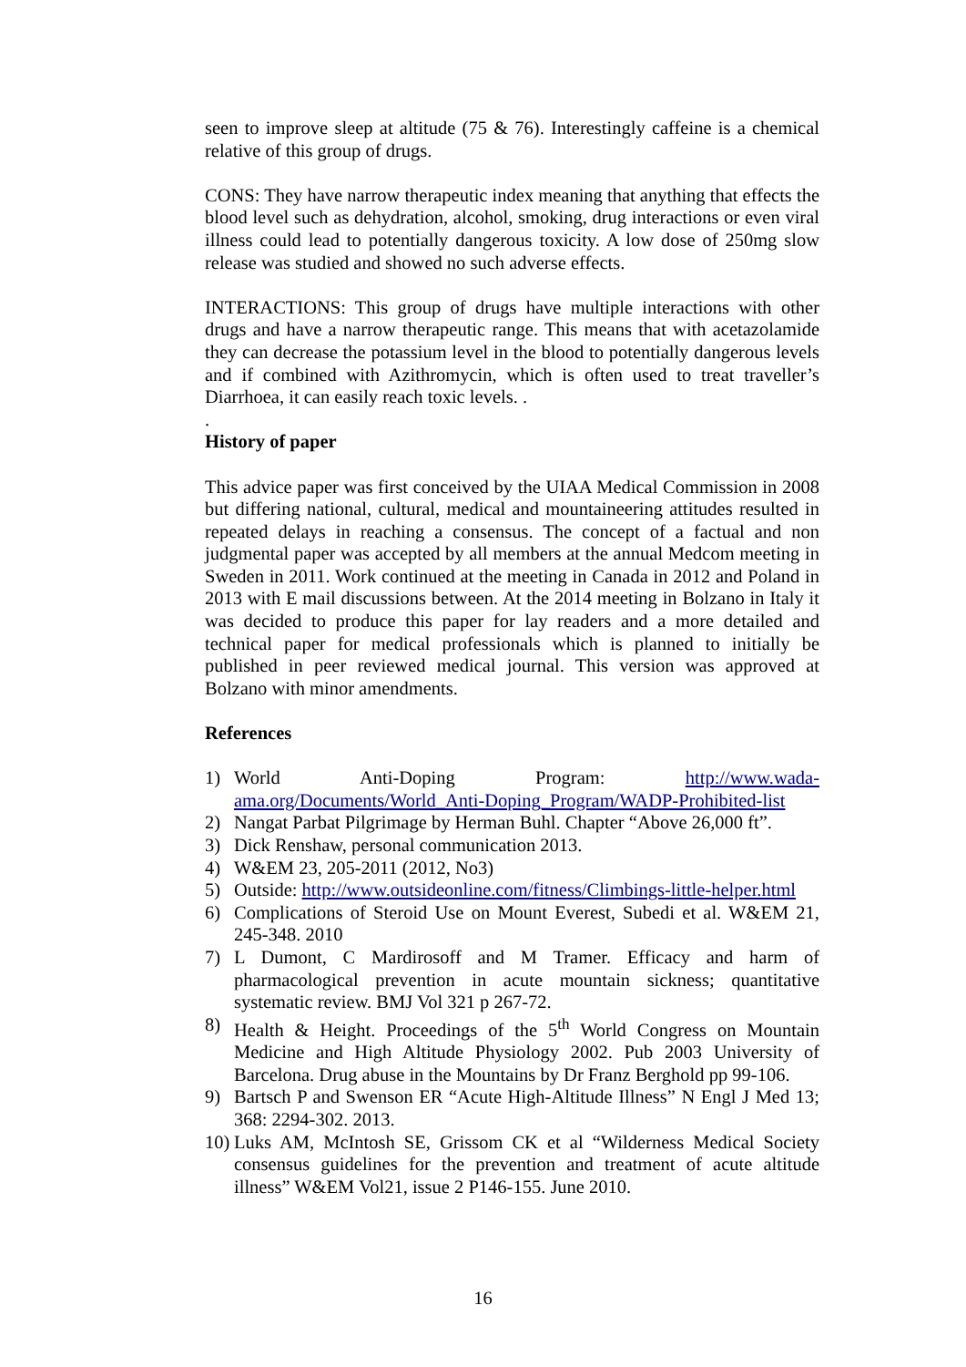seen to improve sleep at altitude (75 & 76). Interestingly caffeine is a chemical relative of this group of drugs.
CONS: They have narrow therapeutic index meaning that anything that effects the blood level such as dehydration, alcohol, smoking, drug interactions or even viral illness could lead to potentially dangerous toxicity. A low dose of 250mg slow release was studied and showed no such adverse effects.
INTERACTIONS: This group of drugs have multiple interactions with other drugs and have a narrow therapeutic range. This means that with acetazolamide they can decrease the potassium level in the blood to potentially dangerous levels and if combined with Azithromycin, which is often used to treat traveller’s Diarrhoea, it can easily reach toxic levels. .
.
History of paper
This advice paper was first conceived by the UIAA Medical Commission in 2008 but differing national, cultural, medical and mountaineering attitudes resulted in repeated delays in reaching a consensus. The concept of a factual and non judgmental paper was accepted by all members at the annual Medcom meeting in Sweden in 2011. Work continued at the meeting in Canada in 2012 and Poland in 2013 with E mail discussions between. At the 2014 meeting in Bolzano in Italy it was decided to produce this paper for lay readers and a more detailed and technical paper for medical professionals which is planned to initially be published in peer reviewed medical journal. This version was approved at Bolzano with minor amendments.
References
1) World Anti-Doping Program: http://www.wada-ama.org/Documents/World_Anti-Doping_Program/WADP-Prohibited-list
2) Nangat Parbat Pilgrimage by Herman Buhl. Chapter “Above 26,000 ft”.
3) Dick Renshaw, personal communication 2013.
4) W&EM 23, 205-2011 (2012, No3)
5) Outside: http://www.outsideonline.com/fitness/Climbings-little-helper.html
6) Complications of Steroid Use on Mount Everest, Subedi et al. W&EM 21, 245-348. 2010
7) L Dumont, C Mardirosoff and M Tramer. Efficacy and harm of pharmacological prevention in acute mountain sickness; quantitative systematic review. BMJ Vol 321 p 267-72.
8) Health & Height. Proceedings of the 5<sup>th</sup> World Congress on Mountain Medicine and High Altitude Physiology 2002. Pub 2003 University of Barcelona. Drug abuse in the Mountains by Dr Franz Berghold pp 99-106.
9) Bartsch P and Swenson ER “Acute High-Altitude Illness” N Engl J Med 13; 368: 2294-302. 2013.
10) Luks AM, McIntosh SE, Grissom CK et al “Wilderness Medical Society consensus guidelines for the prevention and treatment of acute altitude illness” W&EM Vol21, issue 2 P146-155. June 2010.
16